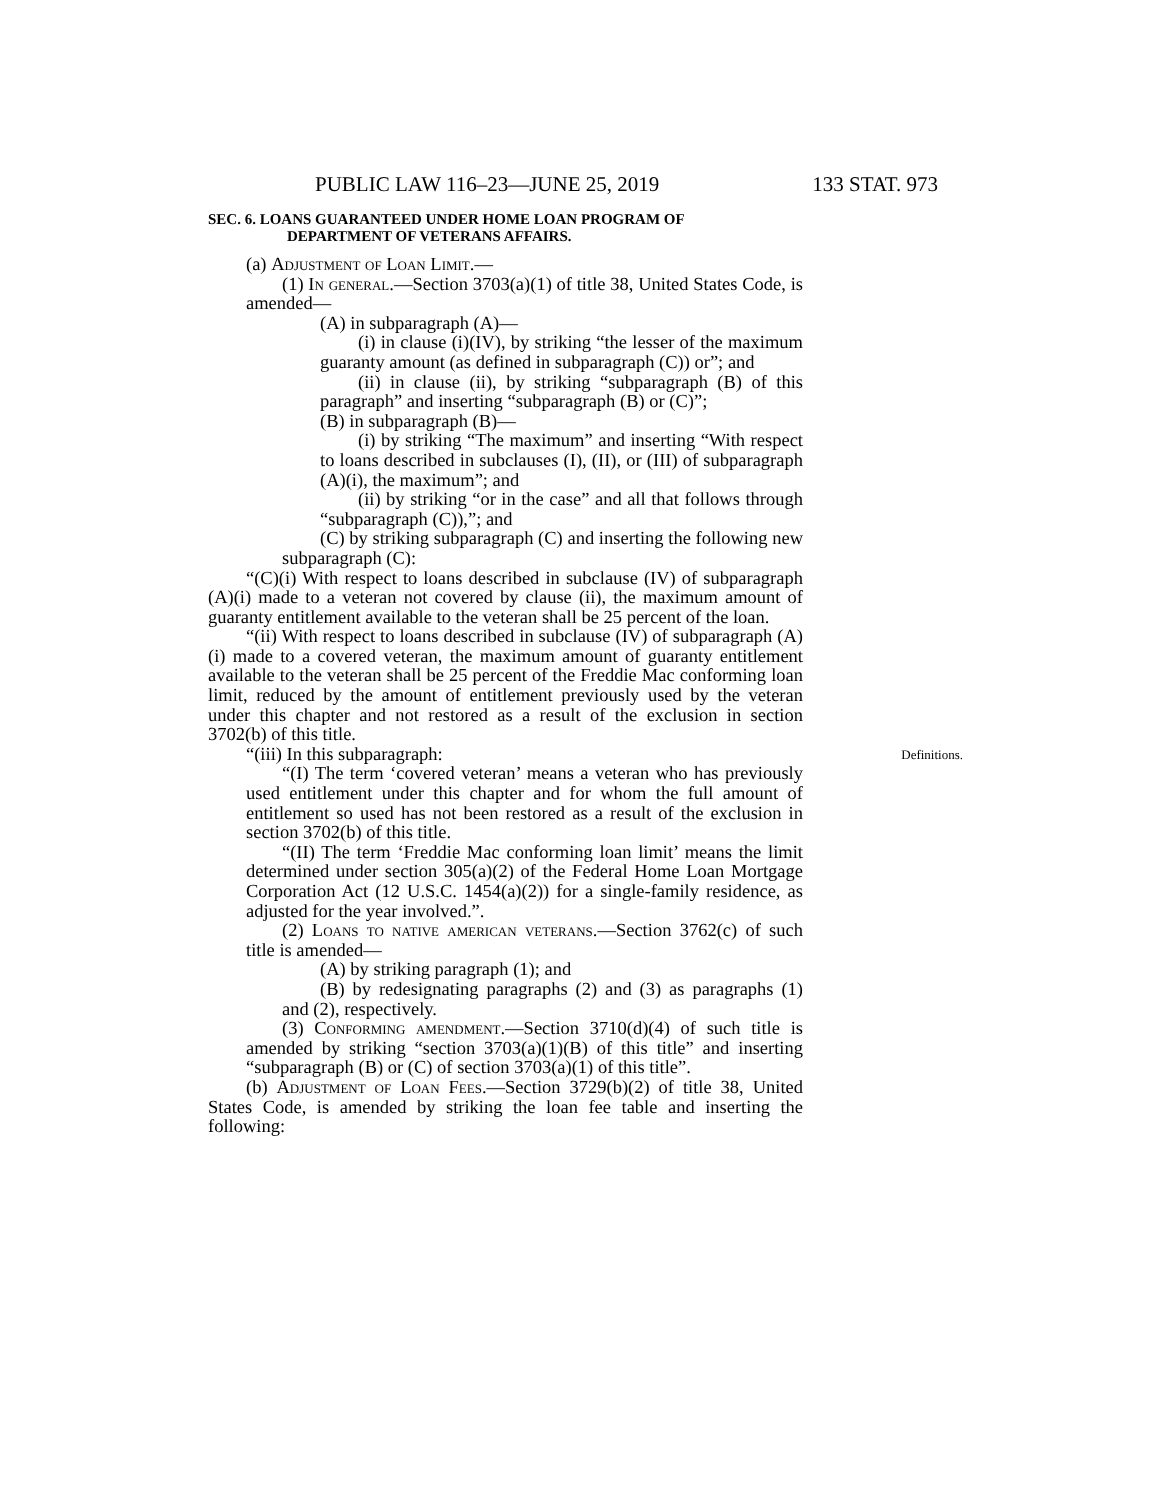PUBLIC LAW 116–23—JUNE 25, 2019 133 STAT. 973
SEC. 6. LOANS GUARANTEED UNDER HOME LOAN PROGRAM OF
DEPARTMENT OF VETERANS AFFAIRS.
(a) Adjustment of Loan Limit.—
(1) In general.—Section 3703(a)(1) of title 38, United States Code, is amended—
(A) in subparagraph (A)—
(i) in clause (i)(IV), by striking “the lesser of the maximum guaranty amount (as defined in subparagraph (C)) or”; and
(ii) in clause (ii), by striking “subparagraph (B) of this paragraph” and inserting “subparagraph (B) or (C)”;
(B) in subparagraph (B)—
(i) by striking “The maximum” and inserting “With respect to loans described in subclauses (I), (II), or (III) of subparagraph (A)(i), the maximum”; and
(ii) by striking “or in the case” and all that follows through “subparagraph (C)),”; and
(C) by striking subparagraph (C) and inserting the following new subparagraph (C):
“(C)(i) With respect to loans described in subclause (IV) of subparagraph (A)(i) made to a veteran not covered by clause (ii), the maximum amount of guaranty entitlement available to the veteran shall be 25 percent of the loan.
“(ii) With respect to loans described in subclause (IV) of subparagraph (A)(i) made to a covered veteran, the maximum amount of guaranty entitlement available to the veteran shall be 25 percent of the Freddie Mac conforming loan limit, reduced by the amount of entitlement previously used by the veteran under this chapter and not restored as a result of the exclusion in section 3702(b) of this title.
Definitions. “(iii) In this subparagraph:
“(I) The term ‘covered veteran’ means a veteran who has previously used entitlement under this chapter and for whom the full amount of entitlement so used has not been restored as a result of the exclusion in section 3702(b) of this title.
“(II) The term ‘Freddie Mac conforming loan limit’ means the limit determined under section 305(a)(2) of the Federal Home Loan Mortgage Corporation Act (12 U.S.C. 1454(a)(2)) for a single-family residence, as adjusted for the year involved.”.
(2) Loans to native american veterans.—Section 3762(c) of such title is amended—
(A) by striking paragraph (1); and
(B) by redesignating paragraphs (2) and (3) as paragraphs (1) and (2), respectively.
(3) Conforming amendment.—Section 3710(d)(4) of such title is amended by striking “section 3703(a)(1)(B) of this title” and inserting “subparagraph (B) or (C) of section 3703(a)(1) of this title”.
(b) Adjustment of Loan Fees.—Section 3729(b)(2) of title 38, United States Code, is amended by striking the loan fee table and inserting the following: